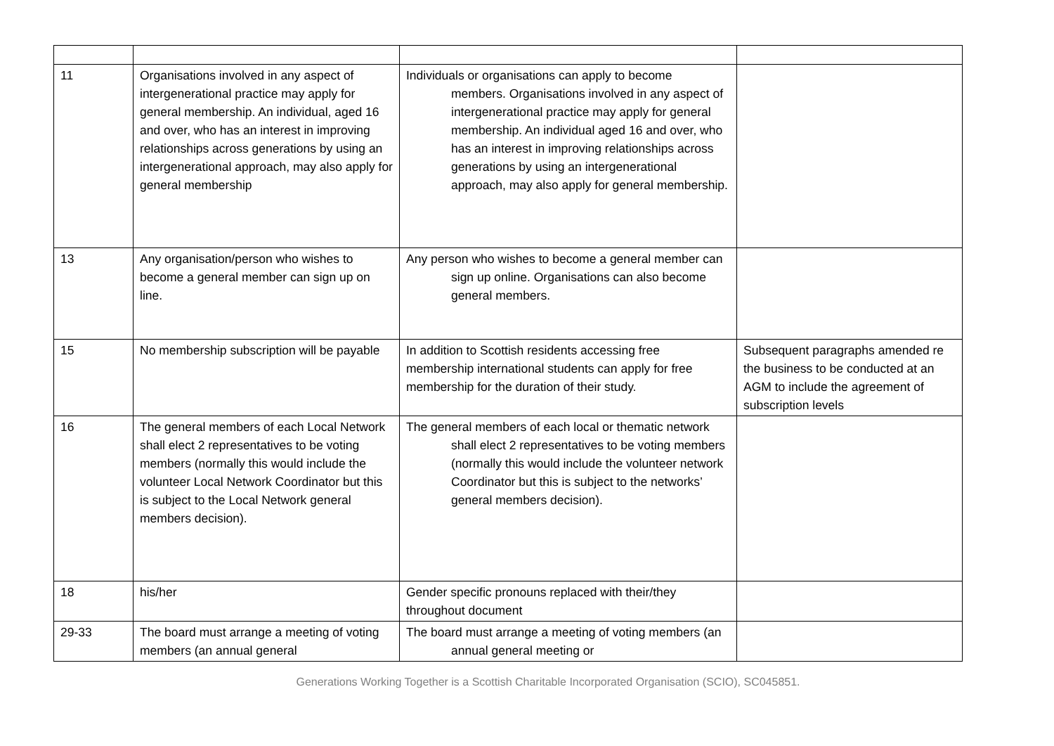| 11 | Organisations involved in any aspect of intergenerational practice may apply for general membership. An individual, aged 16 and over, who has an interest in improving relationships across generations by using an intergenerational approach, may also apply for general membership | Individuals or organisations can apply to become members. Organisations involved in any aspect of intergenerational practice may apply for general membership. An individual aged 16 and over, who has an interest in improving relationships across generations by using an intergenerational approach, may also apply for general membership. | |
| 13 | Any organisation/person who wishes to become a general member can sign up on line. | Any person who wishes to become a general member can sign up online. Organisations can also become general members. | |
| 15 | No membership subscription will be payable | In addition to Scottish residents accessing free membership international students can apply for free membership for the duration of their study. | Subsequent paragraphs amended re the business to be conducted at an AGM to include the agreement of subscription levels |
| 16 | The general members of each Local Network shall elect 2 representatives to be voting members (normally this would include the volunteer Local Network Coordinator but this is subject to the Local Network general members decision). | The general members of each local or thematic network shall elect 2 representatives to be voting members (normally this would include the volunteer network Coordinator but this is subject to the networks’ general members decision). | |
| 18 | his/her | Gender specific pronouns replaced with their/they throughout document | |
| 29-33 | The board must arrange a meeting of voting members (an annual general | The board must arrange a meeting of voting members (an annual general meeting or | |
Generations Working Together is a Scottish Charitable Incorporated Organisation (SCIO), SC045851.